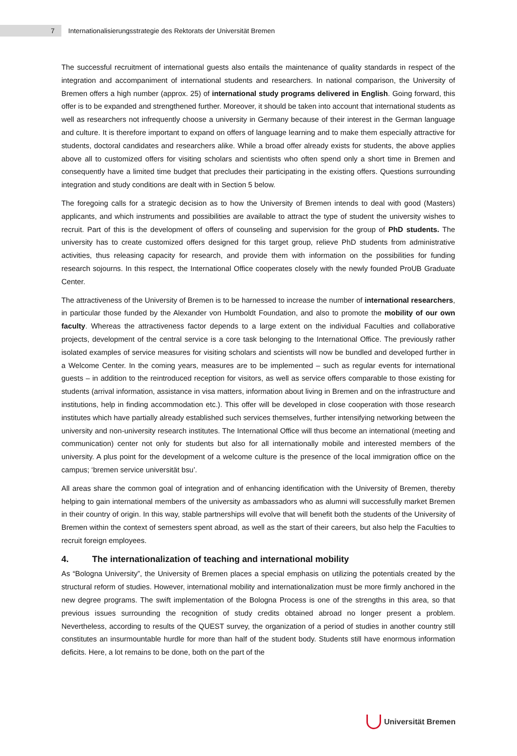7
Internationalisierungsstrategie des Rektorats der Universität Bremen
The successful recruitment of international guests also entails the maintenance of quality standards in respect of the integration and accompaniment of international students and researchers. In national comparison, the University of Bremen offers a high number (approx. 25) of international study programs delivered in English. Going forward, this offer is to be expanded and strengthened further. Moreover, it should be taken into account that international students as well as researchers not infrequently choose a university in Germany because of their interest in the German language and culture. It is therefore important to expand on offers of language learning and to make them especially attractive for students, doctoral candidates and researchers alike. While a broad offer already exists for students, the above applies above all to customized offers for visiting scholars and scientists who often spend only a short time in Bremen and consequently have a limited time budget that precludes their participating in the existing offers. Questions surrounding integration and study conditions are dealt with in Section 5 below.
The foregoing calls for a strategic decision as to how the University of Bremen intends to deal with good (Masters) applicants, and which instruments and possibilities are available to attract the type of student the university wishes to recruit. Part of this is the development of offers of counseling and supervision for the group of PhD students. The university has to create customized offers designed for this target group, relieve PhD students from administrative activities, thus releasing capacity for research, and provide them with information on the possibilities for funding research sojourns. In this respect, the International Office cooperates closely with the newly founded ProUB Graduate Center.
The attractiveness of the University of Bremen is to be harnessed to increase the number of international researchers, in particular those funded by the Alexander von Humboldt Foundation, and also to promote the mobility of our own faculty. Whereas the attractiveness factor depends to a large extent on the individual Faculties and collaborative projects, development of the central service is a core task belonging to the International Office. The previously rather isolated examples of service measures for visiting scholars and scientists will now be bundled and developed further in a Welcome Center. In the coming years, measures are to be implemented – such as regular events for international guests – in addition to the reintroduced reception for visitors, as well as service offers comparable to those existing for students (arrival information, assistance in visa matters, information about living in Bremen and on the infrastructure and institutions, help in finding accommodation etc.). This offer will be developed in close cooperation with those research institutes which have partially already established such services themselves, further intensifying networking between the university and non-university research institutes. The International Office will thus become an international (meeting and communication) center not only for students but also for all internationally mobile and interested members of the university. A plus point for the development of a welcome culture is the presence of the local immigration office on the campus; ‘bremen service universität bsu’.
All areas share the common goal of integration and of enhancing identification with the University of Bremen, thereby helping to gain international members of the university as ambassadors who as alumni will successfully market Bremen in their country of origin. In this way, stable partnerships will evolve that will benefit both the students of the University of Bremen within the context of semesters spent abroad, as well as the start of their careers, but also help the Faculties to recruit foreign employees.
4. The internationalization of teaching and international mobility
As “Bologna University”, the University of Bremen places a special emphasis on utilizing the potentials created by the structural reform of studies. However, international mobility and internationalization must be more firmly anchored in the new degree programs. The swift implementation of the Bologna Process is one of the strengths in this area, so that previous issues surrounding the recognition of study credits obtained abroad no longer present a problem. Nevertheless, according to results of the QUEST survey, the organization of a period of studies in another country still constitutes an insurmountable hurdle for more than half of the student body. Students still have enormous information deficits. Here, a lot remains to be done, both on the part of the
Universität Bremen